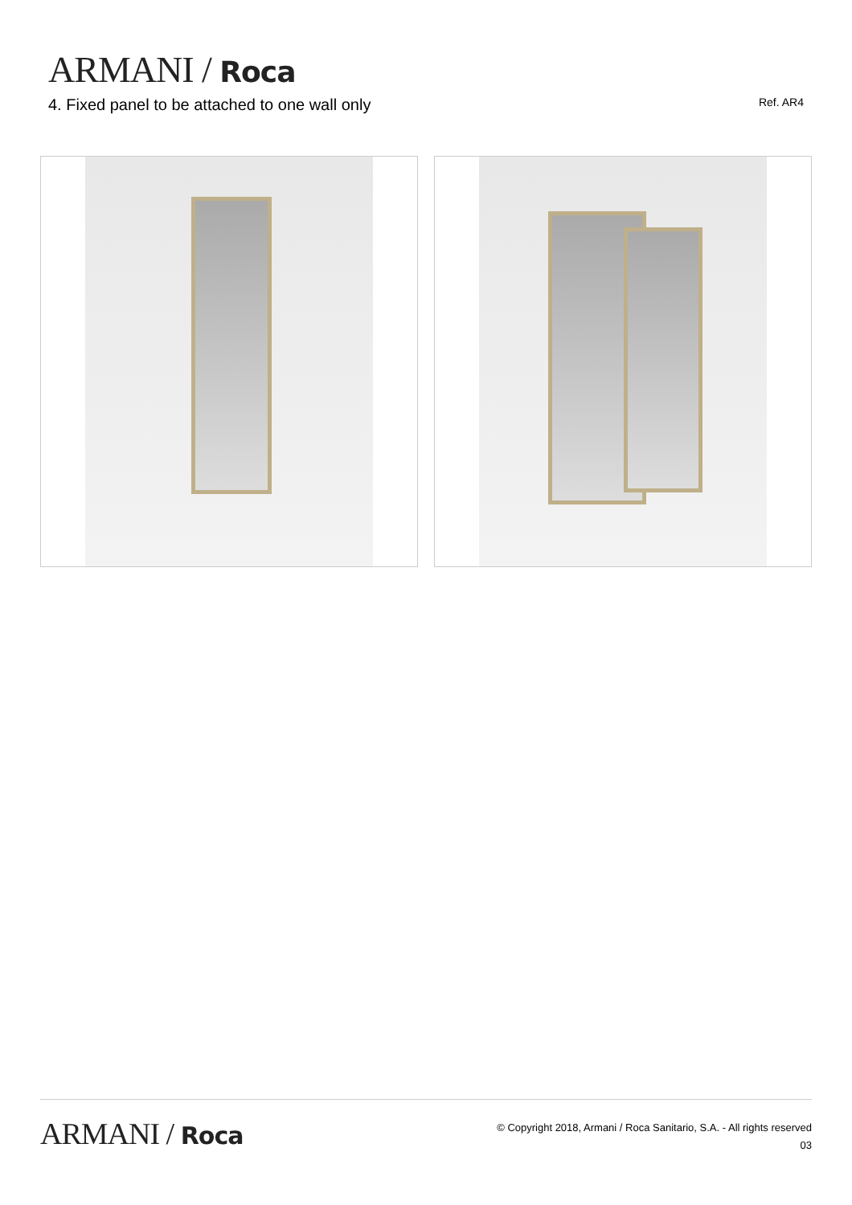ARMANI / Roca
4. Fixed panel to be attached to one wall only
Ref. AR4
ARMANI / Roca
© Copyright 2018, Armani / Roca Sanitario, S.A. - All rights reserved
03